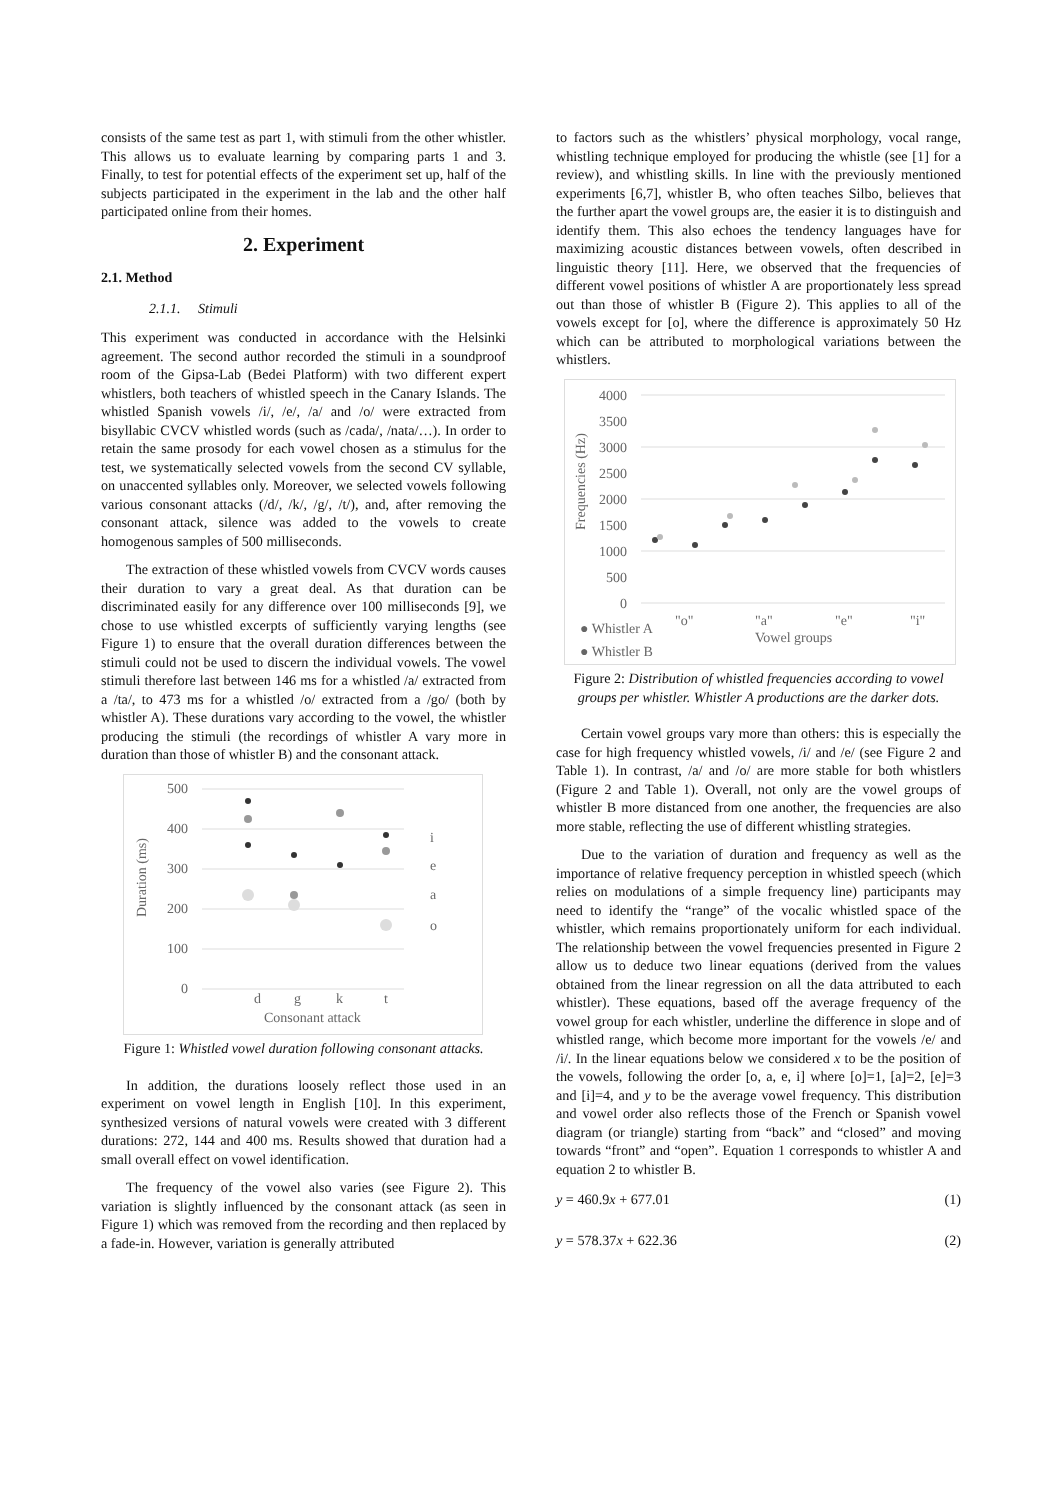consists of the same test as part 1, with stimuli from the other whistler. This allows us to evaluate learning by comparing parts 1 and 3. Finally, to test for potential effects of the experiment set up, half of the subjects participated in the experiment in the lab and the other half participated online from their homes.
2. Experiment
2.1. Method
2.1.1. Stimuli
This experiment was conducted in accordance with the Helsinki agreement. The second author recorded the stimuli in a soundproof room of the Gipsa-Lab (Bedei Platform) with two different expert whistlers, both teachers of whistled speech in the Canary Islands. The whistled Spanish vowels /i/, /e/, /a/ and /o/ were extracted from bisyllabic CVCV whistled words (such as /cada/, /nata/…). In order to retain the same prosody for each vowel chosen as a stimulus for the test, we systematically selected vowels from the second CV syllable, on unaccented syllables only. Moreover, we selected vowels following various consonant attacks (/d/, /k/, /g/, /t/), and, after removing the consonant attack, silence was added to the vowels to create homogenous samples of 500 milliseconds.
The extraction of these whistled vowels from CVCV words causes their duration to vary a great deal. As that duration can be discriminated easily for any difference over 100 milliseconds [9], we chose to use whistled excerpts of sufficiently varying lengths (see Figure 1) to ensure that the overall duration differences between the stimuli could not be used to discern the individual vowels. The vowel stimuli therefore last between 146 ms for a whistled /a/ extracted from a /ta/, to 473 ms for a whistled /o/ extracted from a /go/ (both by whistler A). These durations vary according to the vowel, the whistler producing the stimuli (the recordings of whistler A vary more in duration than those of whistler B) and the consonant attack.
Duration (ms)
500
400
300
200
100
0
i
e
a
o
d
g
k
t
Consonant attack
Figure 1: Whistled vowel duration following consonant attacks.
In addition, the durations loosely reflect those used in an experiment on vowel length in English [10]. In this experiment, synthesized versions of natural vowels were created with 3 different durations: 272, 144 and 400 ms. Results showed that duration had a small overall effect on vowel identification.
The frequency of the vowel also varies (see Figure 2). This variation is slightly influenced by the consonant attack (as seen in Figure 1) which was removed from the recording and then replaced by a fade-in. However, variation is generally attributed
to factors such as the whistlers’ physical morphology, vocal range, whistling technique employed for producing the whistle (see [1] for a review), and whistling skills. In line with the previously mentioned experiments [6,7], whistler B, who often teaches Silbo, believes that the further apart the vowel groups are, the easier it is to distinguish and identify them. This also echoes the tendency languages have for maximizing acoustic distances between vowels, often described in linguistic theory [11]. Here, we observed that the frequencies of different vowel positions of whistler A are proportionately less spread out than those of whistler B (Figure 2). This applies to all of the vowels except for [o], where the difference is approximately 50 Hz which can be attributed to morphological variations between the whistlers.
Frequencies (Hz)
4000
3500
3000
2500
2000
1500
1000
500
0
"o"
"a"
"e"
"i"
Vowel groups
● Whistler A
● Whistler B
Figure 2: Distribution of whistled frequencies according to vowel groups per whistler. Whistler A productions are the darker dots.
Certain vowel groups vary more than others: this is especially the case for high frequency whistled vowels, /i/ and /e/ (see Figure 2 and Table 1). In contrast, /a/ and /o/ are more stable for both whistlers (Figure 2 and Table 1). Overall, not only are the vowel groups of whistler B more distanced from one another, the frequencies are also more stable, reflecting the use of different whistling strategies.
Due to the variation of duration and frequency as well as the importance of relative frequency perception in whistled speech (which relies on modulations of a simple frequency line) participants may need to identify the “range” of the vocalic whistled space of the whistler, which remains proportionately uniform for each individual. The relationship between the vowel frequencies presented in Figure 2 allow us to deduce two linear equations (derived from the values obtained from the linear regression on all the data attributed to each whistler). These equations, based off the average frequency of the vowel group for each whistler, underline the difference in slope and of whistled range, which become more important for the vowels /e/ and /i/. In the linear equations below we considered x to be the position of the vowels, following the order [o, a, e, i] where [o]=1, [a]=2, [e]=3 and [i]=4, and y to be the average vowel frequency. This distribution and vowel order also reflects those of the French or Spanish vowel diagram (or triangle) starting from “back” and “closed” and moving towards “front” and “open”. Equation 1 corresponds to whistler A and equation 2 to whistler B.
y = 460.9x + 677.01 (1)
y = 578.37x + 622.36 (2)